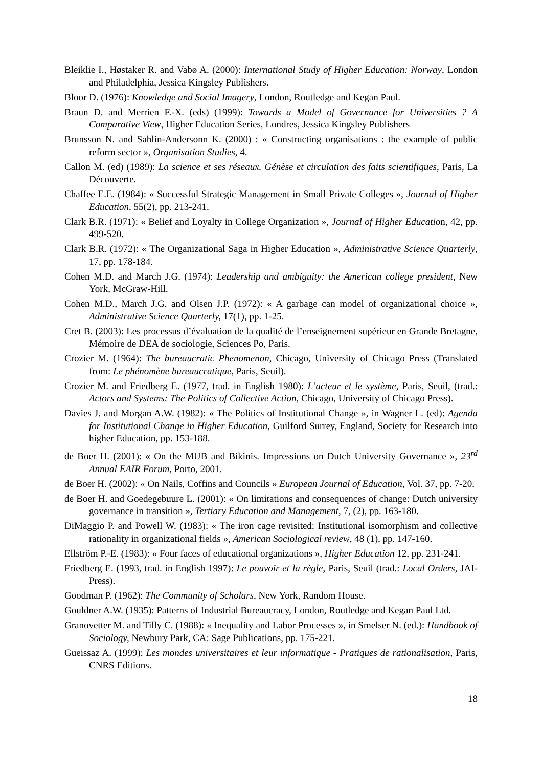Bleiklie I., Høstaker R. and Vabø A. (2000): International Study of Higher Education: Norway, London and Philadelphia, Jessica Kingsley Publishers.
Bloor D. (1976): Knowledge and Social Imagery, London, Routledge and Kegan Paul.
Braun D. and Merrien F.-X. (eds) (1999): Towards a Model of Governance for Universities ? A Comparative View, Higher Education Series, Londres, Jessica Kingsley Publishers
Brunsson N. and Sahlin-Andersonn K. (2000) : « Constructing organisations : the example of public reform sector », Organisation Studies, 4.
Callon M. (ed) (1989): La science et ses réseaux. Génèse et circulation des faits scientifiques, Paris, La Découverte.
Chaffee E.E. (1984): « Successful Strategic Management in Small Private Colleges », Journal of Higher Education, 55(2), pp. 213-241.
Clark B.R. (1971): « Belief and Loyalty in College Organization », Journal of Higher Education, 42, pp. 499-520.
Clark B.R. (1972): « The Organizational Saga in Higher Education », Administrative Science Quarterly, 17, pp. 178-184.
Cohen M.D. and March J.G. (1974): Leadership and ambiguity: the American college president, New York, McGraw-Hill.
Cohen M.D., March J.G. and Olsen J.P. (1972): « A garbage can model of organizational choice », Administrative Science Quarterly, 17(1), pp. 1-25.
Cret B. (2003): Les processus d’évaluation de la qualité de l’enseignement supérieur en Grande Bretagne, Mémoire de DEA de sociologie, Sciences Po, Paris.
Crozier M. (1964): The bureaucratic Phenomenon, Chicago, University of Chicago Press (Translated from: Le phénomène bureaucratique, Paris, Seuil).
Crozier M. and Friedberg E. (1977, trad. in English 1980): L’acteur et le système, Paris, Seuil, (trad.: Actors and Systems: The Politics of Collective Action, Chicago, University of Chicago Press).
Davies J. and Morgan A.W. (1982): « The Politics of Institutional Change », in Wagner L. (ed): Agenda for Institutional Change in Higher Education, Guilford Surrey, England, Society for Research into higher Education, pp. 153-188.
de Boer H. (2001): « On the MUB and Bikinis. Impressions on Dutch University Governance », 23<sup>rd</sup> Annual EAIR Forum, Porto, 2001.
de Boer H. (2002): « On Nails, Coffins and Councils » European Journal of Education, Vol. 37, pp. 7-20.
de Boer H. and Goedegebuure L. (2001): « On limitations and consequences of change: Dutch university governance in transition », Tertiary Education and Management, 7, (2), pp. 163-180.
DiMaggio P. and Powell W. (1983): « The iron cage revisited: Institutional isomorphism and collective rationality in organizational fields », American Sociological review, 48 (1), pp. 147-160.
Ellström P.-E. (1983): « Four faces of educational organizations », Higher Education 12, pp. 231-241.
Friedberg E. (1993, trad. in English 1997): Le pouvoir et la règle, Paris, Seuil (trad.: Local Orders, JAI-Press).
Goodman P. (1962): The Community of Scholars, New York, Random House.
Gouldner A.W. (1935): Patterns of Industrial Bureaucracy, London, Routledge and Kegan Paul Ltd.
Granovetter M. and Tilly C. (1988): « Inequality and Labor Processes », in Smelser N. (ed.): Handbook of Sociology, Newbury Park, CA: Sage Publications, pp. 175-221.
Gueissaz A. (1999): Les mondes universitaires et leur informatique - Pratiques de rationalisation, Paris, CNRS Editions.
18